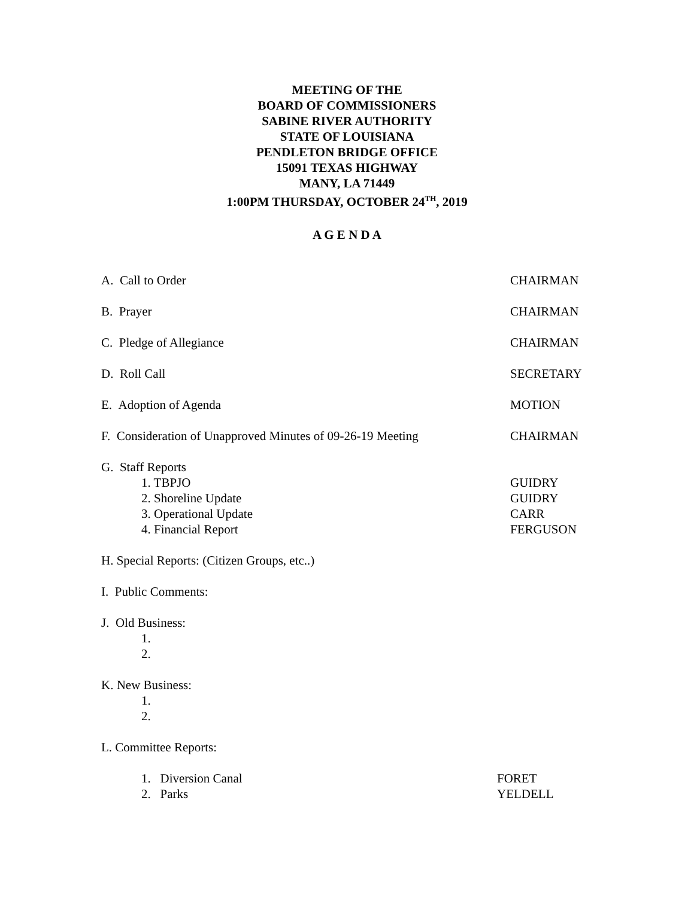MEETING OF THE
BOARD OF COMMISSIONERS
SABINE RIVER AUTHORITY
STATE OF LOUISIANA
PENDLETON BRIDGE OFFICE
15091 TEXAS HIGHWAY
MANY, LA 71449
1:00PM THURSDAY, OCTOBER 24<sup>TH</sup>, 2019
A G E N D A
A. Call to Order CHAIRMAN
B. Prayer CHAIRMAN
C. Pledge of Allegiance CHAIRMAN
D. Roll Call SECRETARY
E. Adoption of Agenda MOTION
F. Consideration of Unapproved Minutes of 09-26-19 Meeting
CHAIRMAN
G. Staff Reports
1. TBPJO GUIDRY
2. Shoreline Update GUIDRY
3. Operational Update CARR
4. Financial Report FERGUSON
H. Special Reports: (Citizen Groups, etc..)
I. Public Comments:
J. Old Business:
1.
2.
K. New Business:
1.
2.
L. Committee Reports:
1. Diversion Canal FORET
2. Parks YELDELL